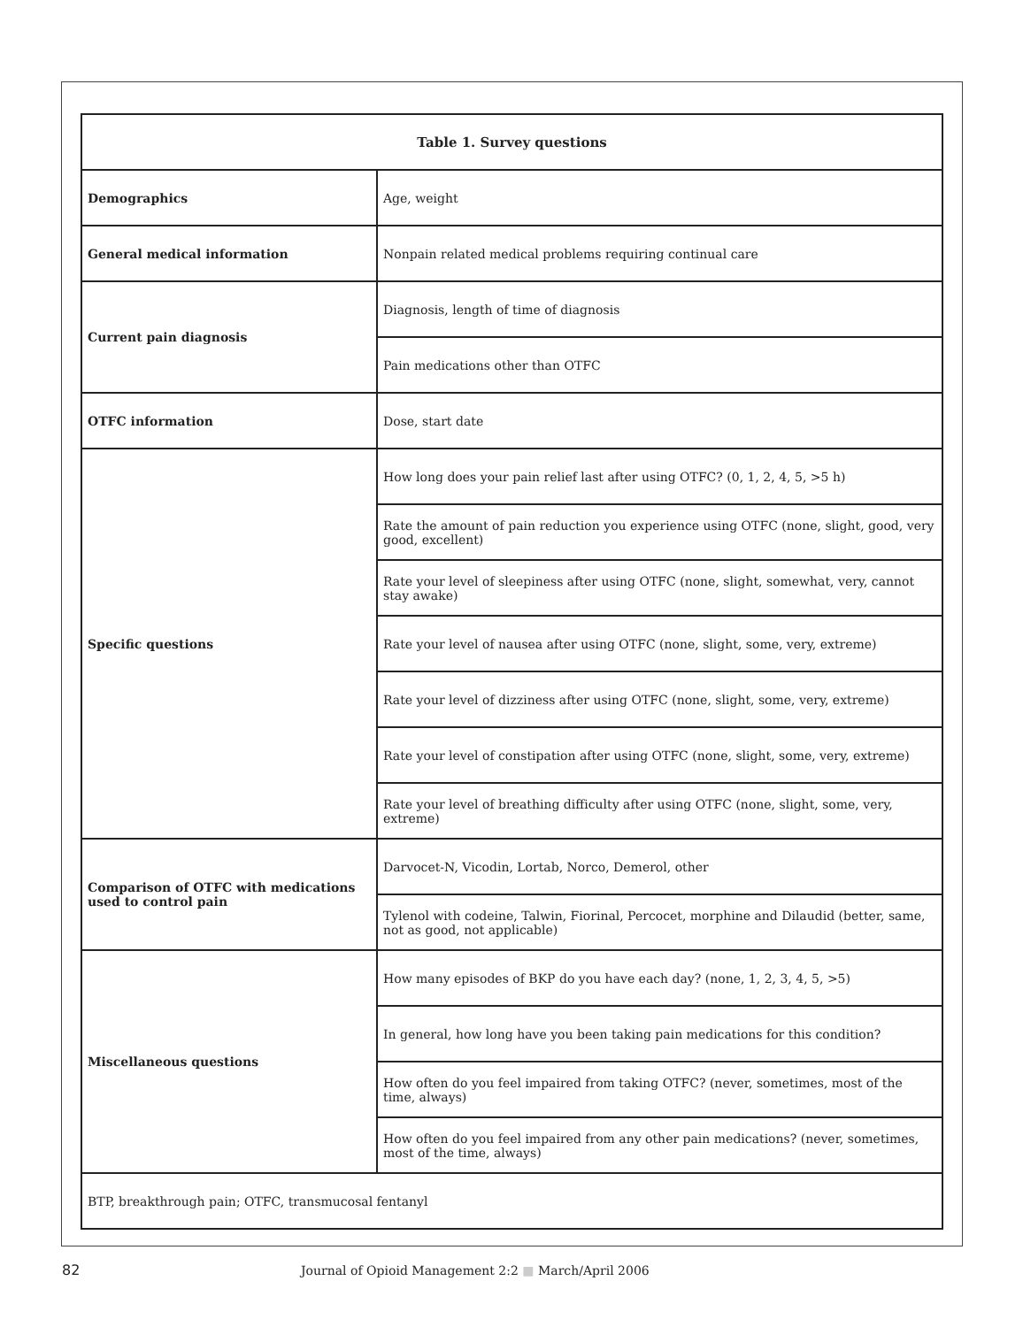| Table 1. Survey questions | |
| --- | --- |
| Demographics | Age, weight |
| General medical information | Nonpain related medical problems requiring continual care |
| Current pain diagnosis | Diagnosis, length of time of diagnosis |
| | Pain medications other than OTFC |
| OTFC information | Dose, start date |
| Specific questions | How long does your pain relief last after using OTFC? (0, 1, 2, 4, 5, >5 h) |
| | Rate the amount of pain reduction you experience using OTFC (none, slight, good, very good, excellent) |
| | Rate your level of sleepiness after using OTFC (none, slight, somewhat, very, cannot stay awake) |
| | Rate your level of nausea after using OTFC (none, slight, some, very, extreme) |
| | Rate your level of dizziness after using OTFC (none, slight, some, very, extreme) |
| | Rate your level of constipation after using OTFC (none, slight, some, very, extreme) |
| | Rate your level of breathing difficulty after using OTFC (none, slight, some, very, extreme) |
| Comparison of OTFC with medications used to control pain | Darvocet-N, Vicodin, Lortab, Norco, Demerol, other |
| | Tylenol with codeine, Talwin, Fiorinal, Percocet, morphine and Dilaudid (better, same, not as good, not applicable) |
| Miscellaneous questions | How many episodes of BKP do you have each day? (none, 1, 2, 3, 4, 5, >5) |
| | In general, how long have you been taking pain medications for this condition? |
| | How often do you feel impaired from taking OTFC? (never, sometimes, most of the time, always) |
| | How often do you feel impaired from any other pain medications? (never, sometimes, most of the time, always) |
| BTP, breakthrough pain; OTFC, transmucosal fentanyl | |
82 Journal of Opioid Management 2:2 ■ March/April 2006